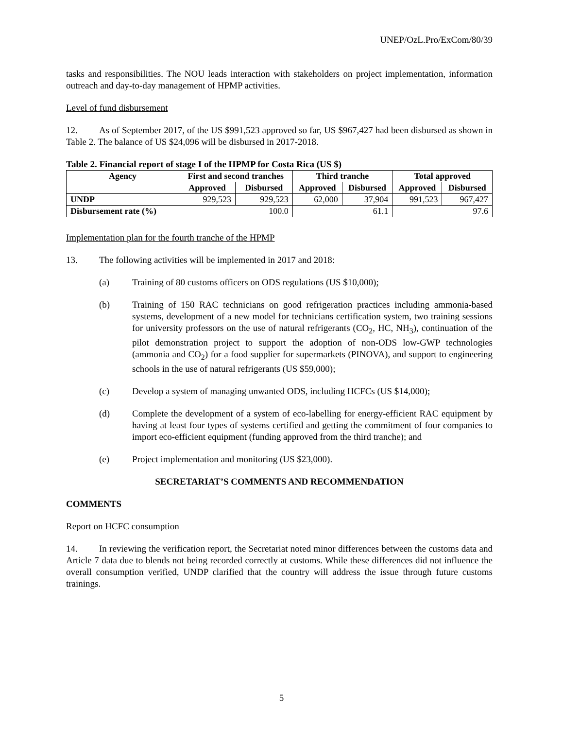UNEP/OzL.Pro/ExCom/80/39
tasks and responsibilities. The NOU leads interaction with stakeholders on project implementation, information outreach and day-to-day management of HPMP activities.
Level of fund disbursement
12. As of September 2017, of the US $991,523 approved so far, US $967,427 had been disbursed as shown in Table 2. The balance of US $24,096 will be disbursed in 2017-2018.
Table 2. Financial report of stage I of the HPMP for Costa Rica (US $)
| Agency | First and second tranches | | Third tranche | | Total approved | |
| --- | --- | --- | --- | --- | --- | --- |
| | Approved | Disbursed | Approved | Disbursed | Approved | Disbursed |
| UNDP | 929,523 | 929,523 | 62,000 | 37,904 | 991,523 | 967,427 |
| Disbursement rate (%) | 100.0 | | 61.1 | | 97.6 | |
Implementation plan for the fourth tranche of the HPMP
13. The following activities will be implemented in 2017 and 2018:
(a) Training of 80 customs officers on ODS regulations (US $10,000);
(b) Training of 150 RAC technicians on good refrigeration practices including ammonia-based systems, development of a new model for technicians certification system, two training sessions for university professors on the use of natural refrigerants (CO<sub>2</sub>, HC, NH<sub>3</sub>), continuation of the pilot demonstration project to support the adoption of non-ODS low-GWP technologies (ammonia and CO<sub>2</sub>) for a food supplier for supermarkets (PINOVA), and support to engineering schools in the use of natural refrigerants (US $59,000);
(c) Develop a system of managing unwanted ODS, including HCFCs (US $14,000);
(d) Complete the development of a system of eco-labelling for energy-efficient RAC equipment by having at least four types of systems certified and getting the commitment of four companies to import eco-efficient equipment (funding approved from the third tranche); and
(e) Project implementation and monitoring (US $23,000).
SECRETARIAT’S COMMENTS AND RECOMMENDATION
COMMENTS
Report on HCFC consumption
14. In reviewing the verification report, the Secretariat noted minor differences between the customs data and Article 7 data due to blends not being recorded correctly at customs. While these differences did not influence the overall consumption verified, UNDP clarified that the country will address the issue through future customs trainings.
5